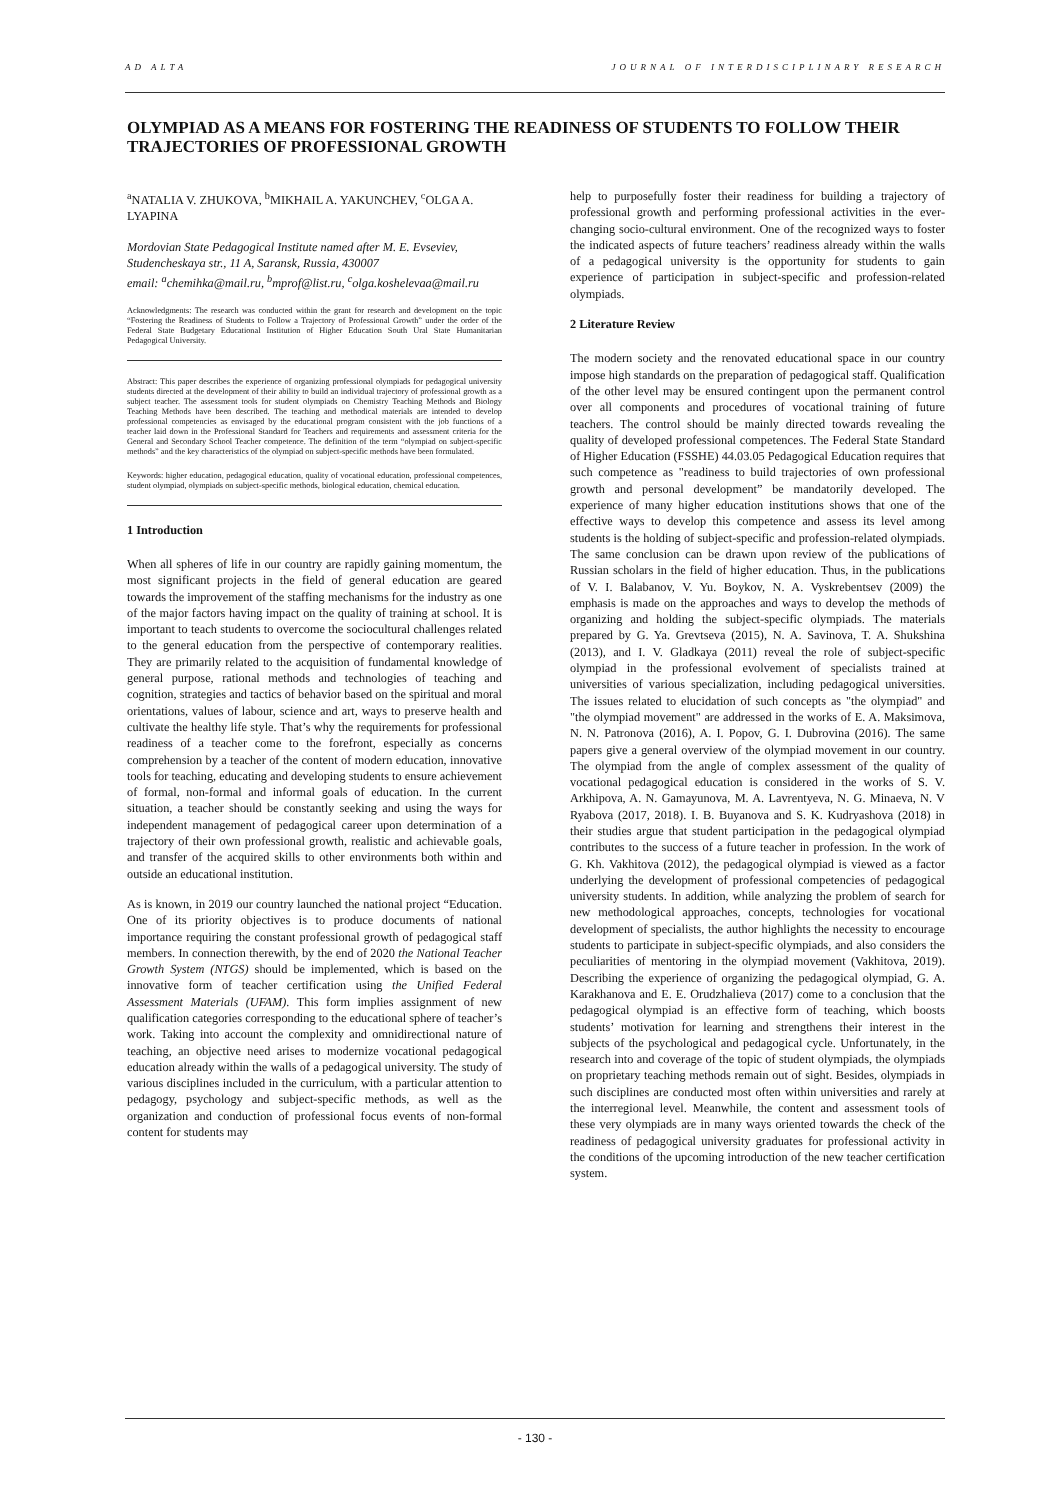AD ALTA JOURNAL OF INTERDISCIPLINARY RESEARCH
OLYMPIAD AS A MEANS FOR FOSTERING THE READINESS OF STUDENTS TO FOLLOW THEIR TRAJECTORIES OF PROFESSIONAL GROWTH
<sup>a</sup> NATALIA V. ZHUKOVA, <sup>b</sup>MIKHAIL A. YAKUNCHEV, <sup>c</sup>OLGA A. LYAPINA
Mordovian State Pedagogical Institute named after M. E. Evseviev, Studencheskaya str., 11 A, Saransk, Russia, 430007
email: <sup>a</sup>chemihka@mail.ru, <sup>b</sup>mprof@list.ru, <sup>c</sup>olga.koshelevaa@mail.ru
Acknowledgments: The research was conducted within the grant for research and development on the topic “Fostering the Readiness of Students to Follow a Trajectory of Professional Growth” under the order of the Federal State Budgetary Educational Institution of Higher Education South Ural State Humanitarian Pedagogical University.
Abstract: This paper describes the experience of organizing professional olympiads for pedagogical university students directed at the development of their ability to build an individual trajectory of professional growth as a subject teacher. The assessment tools for student olympiads on Chemistry Teaching Methods and Biology Teaching Methods have been described. The teaching and methodical materials are intended to develop professional competencies as envisaged by the educational program consistent with the job functions of a teacher laid down in the Professional Standard for Teachers and requirements and assessment criteria for the General and Secondary School Teacher competence. The definition of the term “olympiad on subject-specific methods” and the key characteristics of the olympiad on subject-specific methods have been formulated.
Keywords: higher education, pedagogical education, quality of vocational education, professional competences, student olympiad, olympiads on subject-specific methods, biological education, chemical education.
1 Introduction
When all spheres of life in our country are rapidly gaining momentum, the most significant projects in the field of general education are geared towards the improvement of the staffing mechanisms for the industry as one of the major factors having impact on the quality of training at school. It is important to teach students to overcome the sociocultural challenges related to the general education from the perspective of contemporary realities. They are primarily related to the acquisition of fundamental knowledge of general purpose, rational methods and technologies of teaching and cognition, strategies and tactics of behavior based on the spiritual and moral orientations, values of labour, science and art, ways to preserve health and cultivate the healthy life style. That’s why the requirements for professional readiness of a teacher come to the forefront, especially as concerns comprehension by a teacher of the content of modern education, innovative tools for teaching, educating and developing students to ensure achievement of formal, non-formal and informal goals of education. In the current situation, a teacher should be constantly seeking and using the ways for independent management of pedagogical career upon determination of a trajectory of their own professional growth, realistic and achievable goals, and transfer of the acquired skills to other environments both within and outside an educational institution.
As is known, in 2019 our country launched the national project “Education. One of its priority objectives is to produce documents of national importance requiring the constant professional growth of pedagogical staff members. In connection therewith, by the end of 2020 the National Teacher Growth System (NTGS) should be implemented, which is based on the innovative form of teacher certification using the Unified Federal Assessment Materials (UFAM). This form implies assignment of new qualification categories corresponding to the educational sphere of teacher’s work. Taking into account the complexity and omnidirectional nature of teaching, an objective need arises to modernize vocational pedagogical education already within the walls of a pedagogical university. The study of various disciplines included in the curriculum, with a particular attention to pedagogy, psychology and subject-specific methods, as well as the organization and conduction of professional focus events of non-formal content for students may
help to purposefully foster their readiness for building a trajectory of professional growth and performing professional activities in the ever-changing socio-cultural environment. One of the recognized ways to foster the indicated aspects of future teachers’ readiness already within the walls of a pedagogical university is the opportunity for students to gain experience of participation in subject-specific and profession-related olympiads.
2 Literature Review
The modern society and the renovated educational space in our country impose high standards on the preparation of pedagogical staff. Qualification of the other level may be ensured contingent upon the permanent control over all components and procedures of vocational training of future teachers. The control should be mainly directed towards revealing the quality of developed professional competences. The Federal State Standard of Higher Education (FSSHE) 44.03.05 Pedagogical Education requires that such competence as "readiness to build trajectories of own professional growth and personal development” be mandatorily developed. The experience of many higher education institutions shows that one of the effective ways to develop this competence and assess its level among students is the holding of subject-specific and profession-related olympiads. The same conclusion can be drawn upon review of the publications of Russian scholars in the field of higher education. Thus, in the publications of V. I. Balabanov, V. Yu. Boykov, N. A. Vyskrebentsev (2009) the emphasis is made on the approaches and ways to develop the methods of organizing and holding the subject-specific olympiads. The materials prepared by G. Ya. Grevtseva (2015), N. A. Savinova, T. A. Shukshina (2013), and I. V. Gladkaya (2011) reveal the role of subject-specific olympiad in the professional evolvement of specialists trained at universities of various specialization, including pedagogical universities. The issues related to elucidation of such concepts as "the olympiad" and "the olympiad movement" are addressed in the works of E. A. Maksimova, N. N. Patronova (2016), A. I. Popov, G. I. Dubrovina (2016). The same papers give a general overview of the olympiad movement in our country. The olympiad from the angle of complex assessment of the quality of vocational pedagogical education is considered in the works of S. V. Arkhipova, A. N. Gamayunova, M. A. Lavrentyeva, N. G. Minaeva, N. V Ryabova (2017, 2018). I. B. Buyanova and S. K. Kudryashova (2018) in their studies argue that student participation in the pedagogical olympiad contributes to the success of a future teacher in profession. In the work of G. Kh. Vakhitova (2012), the pedagogical olympiad is viewed as a factor underlying the development of professional competencies of pedagogical university students. In addition, while analyzing the problem of search for new methodological approaches, concepts, technologies for vocational development of specialists, the author highlights the necessity to encourage students to participate in subject-specific olympiads, and also considers the peculiarities of mentoring in the olympiad movement (Vakhitova, 2019). Describing the experience of organizing the pedagogical olympiad, G. A. Karakhanova and E. E. Orudzhalieva (2017) come to a conclusion that the pedagogical olympiad is an effective form of teaching, which boosts students’ motivation for learning and strengthens their interest in the subjects of the psychological and pedagogical cycle. Unfortunately, in the research into and coverage of the topic of student olympiads, the olympiads on proprietary teaching methods remain out of sight. Besides, olympiads in such disciplines are conducted most often within universities and rarely at the interregional level. Meanwhile, the content and assessment tools of these very olympiads are in many ways oriented towards the check of the readiness of pedagogical university graduates for professional activity in the conditions of the upcoming introduction of the new teacher certification system.
- 130 -